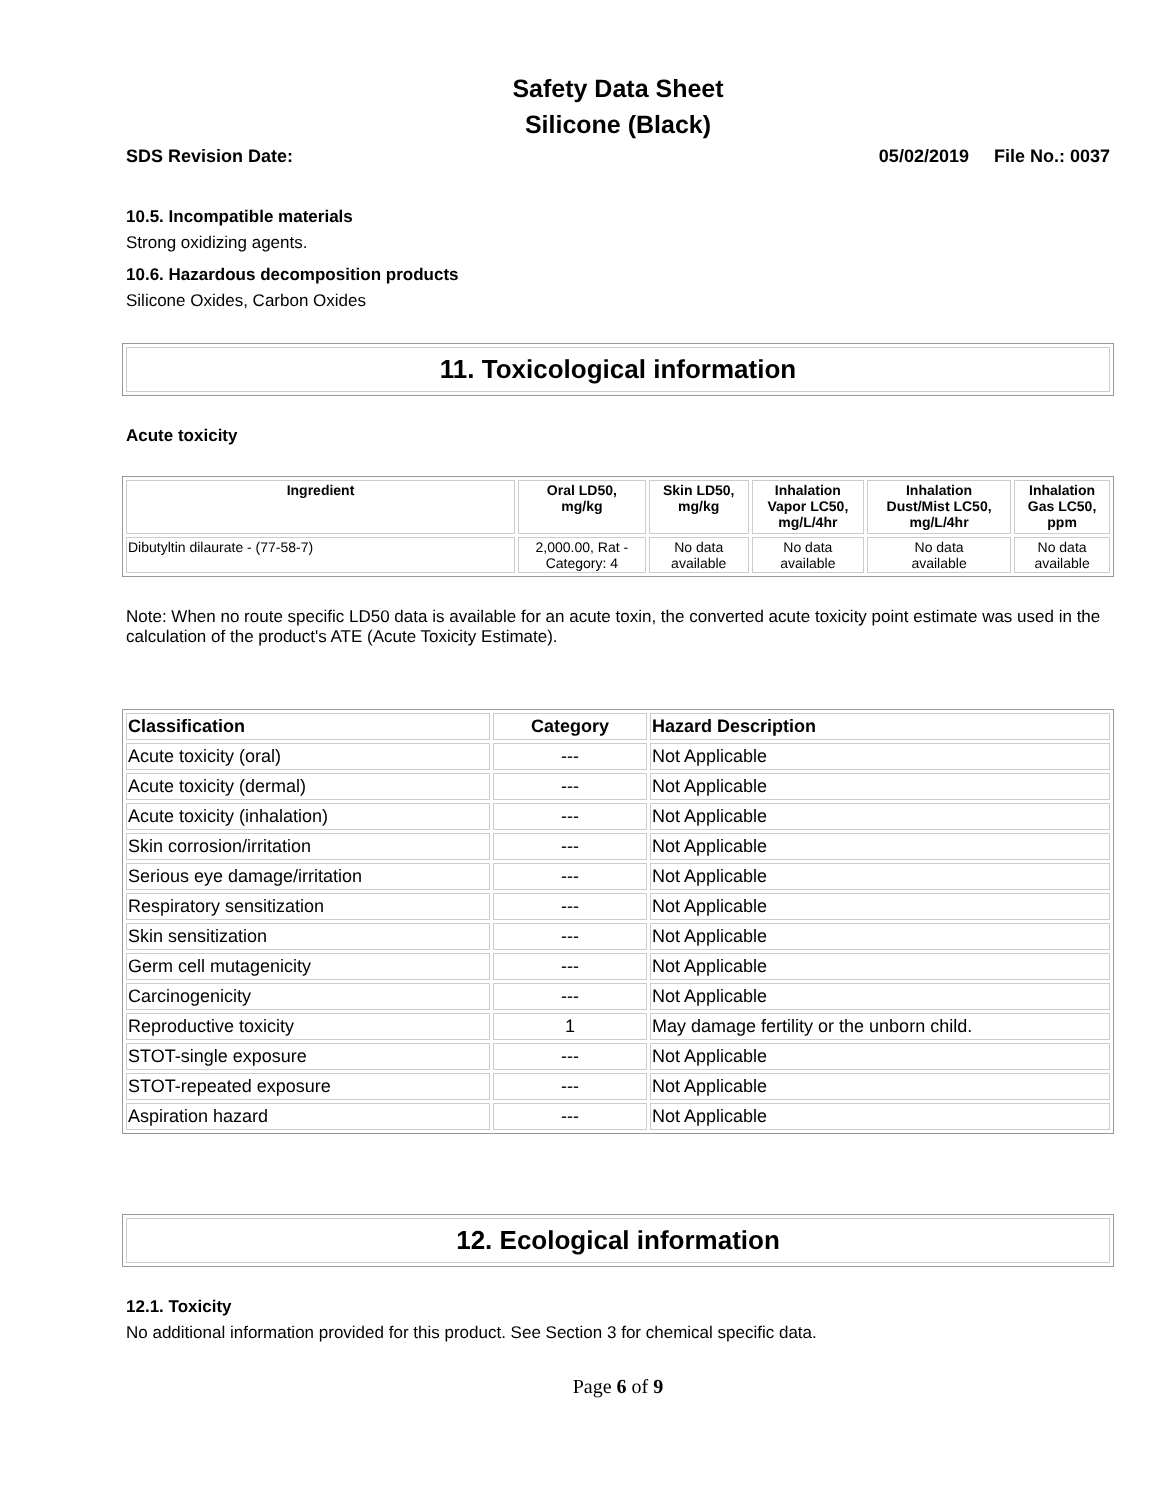Safety Data Sheet
Silicone (Black)
SDS Revision Date: 05/02/2019 File No.: 0037
10.5. Incompatible materials
Strong oxidizing agents.
10.6. Hazardous decomposition products
Silicone Oxides, Carbon Oxides
11. Toxicological information
Acute toxicity
| Ingredient | Oral LD50, mg/kg | Skin LD50, mg/kg | Inhalation Vapor LC50, mg/L/4hr | Inhalation Dust/Mist LC50, mg/L/4hr | Inhalation Gas LC50, ppm |
| --- | --- | --- | --- | --- | --- |
| Dibutyltin dilaurate - (77-58-7) | 2,000.00, Rat - Category: 4 | No data available | No data available | No data available | No data available |
Note: When no route specific LD50 data is available for an acute toxin, the converted acute toxicity point estimate was used in the calculation of the product's ATE (Acute Toxicity Estimate).
| Classification | Category | Hazard Description |
| --- | --- | --- |
| Acute toxicity (oral) | --- | Not Applicable |
| Acute toxicity (dermal) | --- | Not Applicable |
| Acute toxicity (inhalation) | --- | Not Applicable |
| Skin corrosion/irritation | --- | Not Applicable |
| Serious eye damage/irritation | --- | Not Applicable |
| Respiratory sensitization | --- | Not Applicable |
| Skin sensitization | --- | Not Applicable |
| Germ cell mutagenicity | --- | Not Applicable |
| Carcinogenicity | --- | Not Applicable |
| Reproductive toxicity | 1 | May damage fertility or the unborn child. |
| STOT-single exposure | --- | Not Applicable |
| STOT-repeated exposure | --- | Not Applicable |
| Aspiration hazard | --- | Not Applicable |
12. Ecological information
12.1. Toxicity
No additional information provided for this product. See Section 3 for chemical specific data.
Page 6 of 9